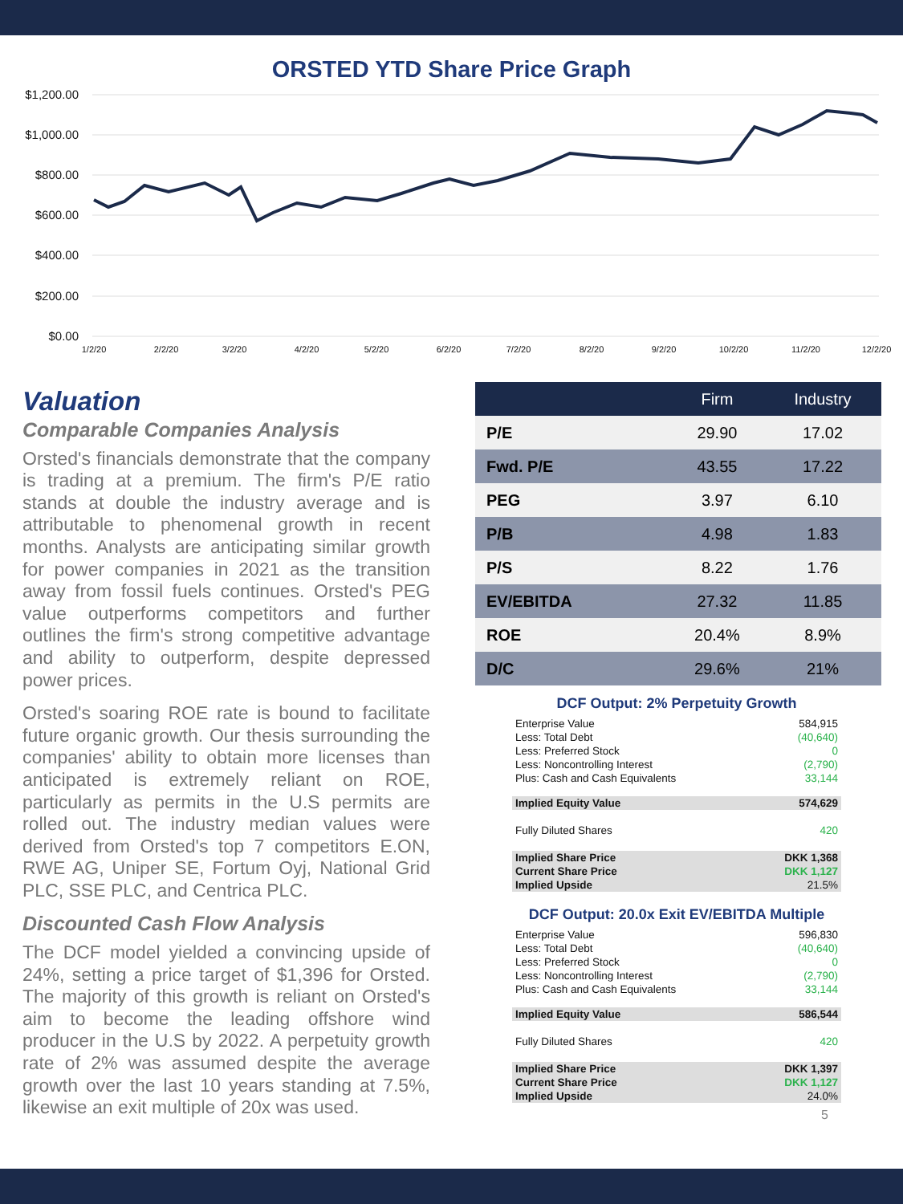ORSTED YTD Share Price Graph
$1,200.00
$1,000.00
$800.00
$600.00
$400.00
$200.00
$0.00
1/2/20
2/2/20
3/2/20
4/2/20
5/2/20
6/2/20
7/2/20
8/2/20
9/2/20
10/2/20
11/2/20
12/2/20
Valuation
Comparable Companies Analysis
Orsted's financials demonstrate that the company is trading at a premium. The firm's P/E ratio stands at double the industry average and is attributable to phenomenal growth in recent months. Analysts are anticipating similar growth for power companies in 2021 as the transition away from fossil fuels continues. Orsted's PEG value outperforms competitors and further outlines the firm's strong competitive advantage and ability to outperform, despite depressed power prices.
Orsted's soaring ROE rate is bound to facilitate future organic growth. Our thesis surrounding the companies' ability to obtain more licenses than anticipated is extremely reliant on ROE, particularly as permits in the U.S permits are rolled out. The industry median values were derived from Orsted's top 7 competitors E.ON, RWE AG, Uniper SE, Fortum Oyj, National Grid PLC, SSE PLC, and Centrica PLC.
Discounted Cash Flow Analysis
The DCF model yielded a convincing upside of 24%, setting a price target of $1,396 for Orsted. The majority of this growth is reliant on Orsted's aim to become the leading offshore wind producer in the U.S by 2022. A perpetuity growth rate of 2% was assumed despite the average growth over the last 10 years standing at 7.5%, likewise an exit multiple of 20x was used.
| | Firm | Industry |
| --- | --- | --- |
| P/E | 29.90 | 17.02 |
| Fwd. P/E | 43.55 | 17.22 |
| PEG | 3.97 | 6.10 |
| P/B | 4.98 | 1.83 |
| P/S | 8.22 | 1.76 |
| EV/EBITDA | 27.32 | 11.85 |
| ROE | 20.4% | 8.9% |
| D/C | 29.6% | 21% |
DCF Output: 2% Perpetuity Growth
| Enterprise Value | 584,915 |
| Less: Total Debt | (40,640) |
| Less: Preferred Stock | 0 |
| Less: Noncontrolling Interest | (2,790) |
| Plus: Cash and Cash Equivalents | 33,144 |
| Implied Equity Value | 574,629 |
| Fully Diluted Shares | 420 |
| Implied Share Price | DKK 1,368 |
| Current Share Price | DKK 1,127 |
| Implied Upside | 21.5% |
DCF Output: 20.0x Exit EV/EBITDA Multiple
| Enterprise Value | 596,830 |
| Less: Total Debt | (40,640) |
| Less: Preferred Stock | 0 |
| Less: Noncontrolling Interest | (2,790) |
| Plus: Cash and Cash Equivalents | 33,144 |
| Implied Equity Value | 586,544 |
| Fully Diluted Shares | 420 |
| Implied Share Price | DKK 1,397 |
| Current Share Price | DKK 1,127 |
| Implied Upside | 24.0% |
5